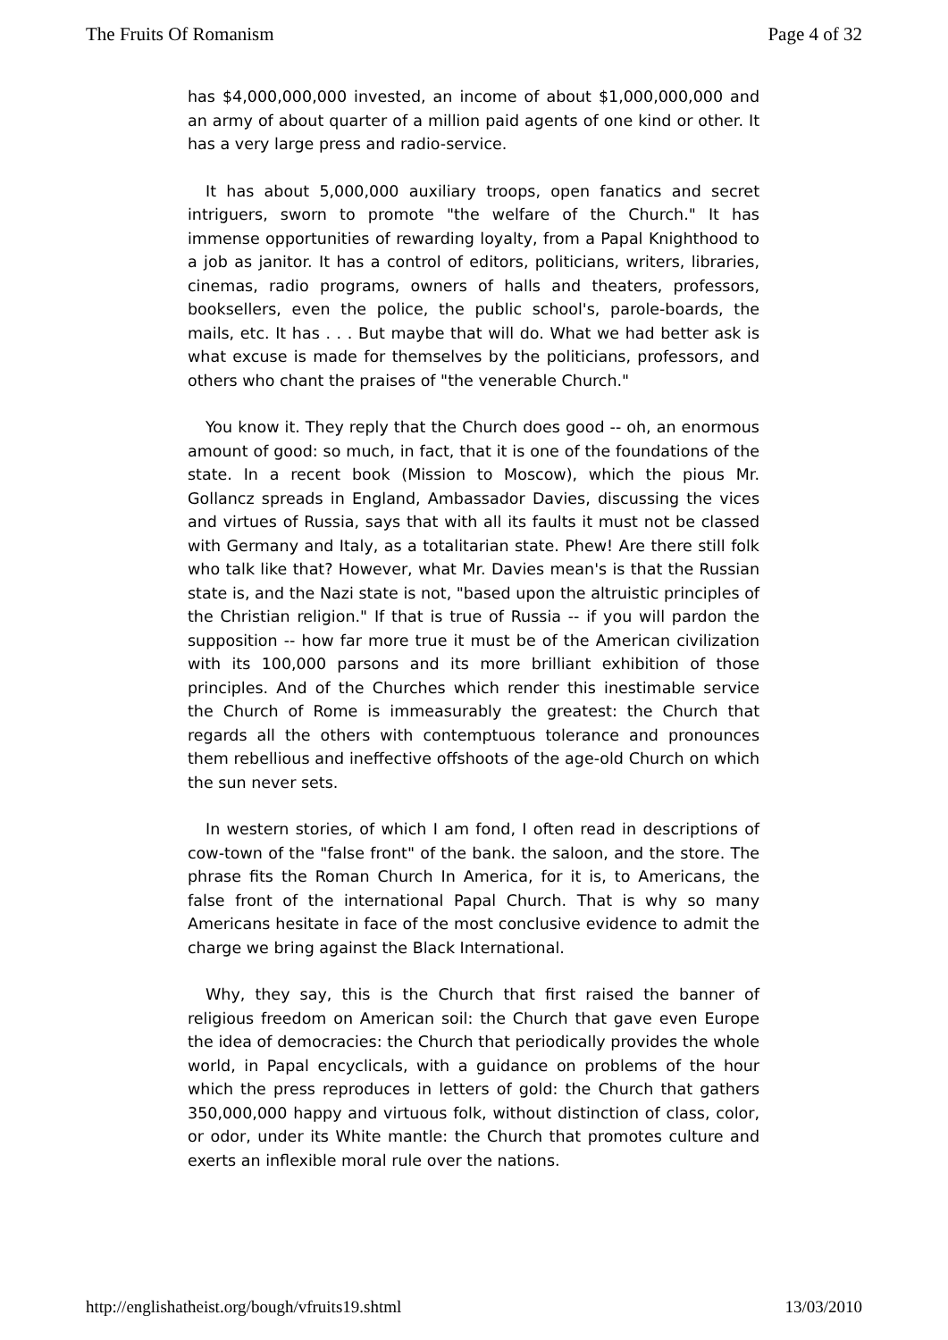The Fruits Of Romanism Page 4 of 32
has $4,000,000,000 invested, an income of about $1,000,000,000 and an army of about quarter of a million paid agents of one kind or other. It has a very large press and radio-service.
It has about 5,000,000 auxiliary troops, open fanatics and secret intriguers, sworn to promote "the welfare of the Church." It has immense opportunities of rewarding loyalty, from a Papal Knighthood to a job as janitor. It has a control of editors, politicians, writers, libraries, cinemas, radio programs, owners of halls and theaters, professors, booksellers, even the police, the public school's, parole-boards, the mails, etc. It has . . . But maybe that will do. What we had better ask is what excuse is made for themselves by the politicians, professors, and others who chant the praises of "the venerable Church."
You know it. They reply that the Church does good -- oh, an enormous amount of good: so much, in fact, that it is one of the foundations of the state. In a recent book (Mission to Moscow), which the pious Mr. Gollancz spreads in England, Ambassador Davies, discussing the vices and virtues of Russia, says that with all its faults it must not be classed with Germany and Italy, as a totalitarian state. Phew! Are there still folk who talk like that? However, what Mr. Davies mean's is that the Russian state is, and the Nazi state is not, "based upon the altruistic principles of the Christian religion." If that is true of Russia -- if you will pardon the supposition -- how far more true it must be of the American civilization with its 100,000 parsons and its more brilliant exhibition of those principles. And of the Churches which render this inestimable service the Church of Rome is immeasurably the greatest: the Church that regards all the others with contemptuous tolerance and pronounces them rebellious and ineffective offshoots of the age-old Church on which the sun never sets.
In western stories, of which I am fond, I often read in descriptions of cow-town of the "false front" of the bank. the saloon, and the store. The phrase fits the Roman Church In America, for it is, to Americans, the false front of the international Papal Church. That is why so many Americans hesitate in face of the most conclusive evidence to admit the charge we bring against the Black International.
Why, they say, this is the Church that first raised the banner of religious freedom on American soil: the Church that gave even Europe the idea of democracies: the Church that periodically provides the whole world, in Papal encyclicals, with a guidance on problems of the hour which the press reproduces in letters of gold: the Church that gathers 350,000,000 happy and virtuous folk, without distinction of class, color, or odor, under its White mantle: the Church that promotes culture and exerts an inflexible moral rule over the nations.
http://englishatheist.org/bough/vfruits19.shtml 13/03/2010